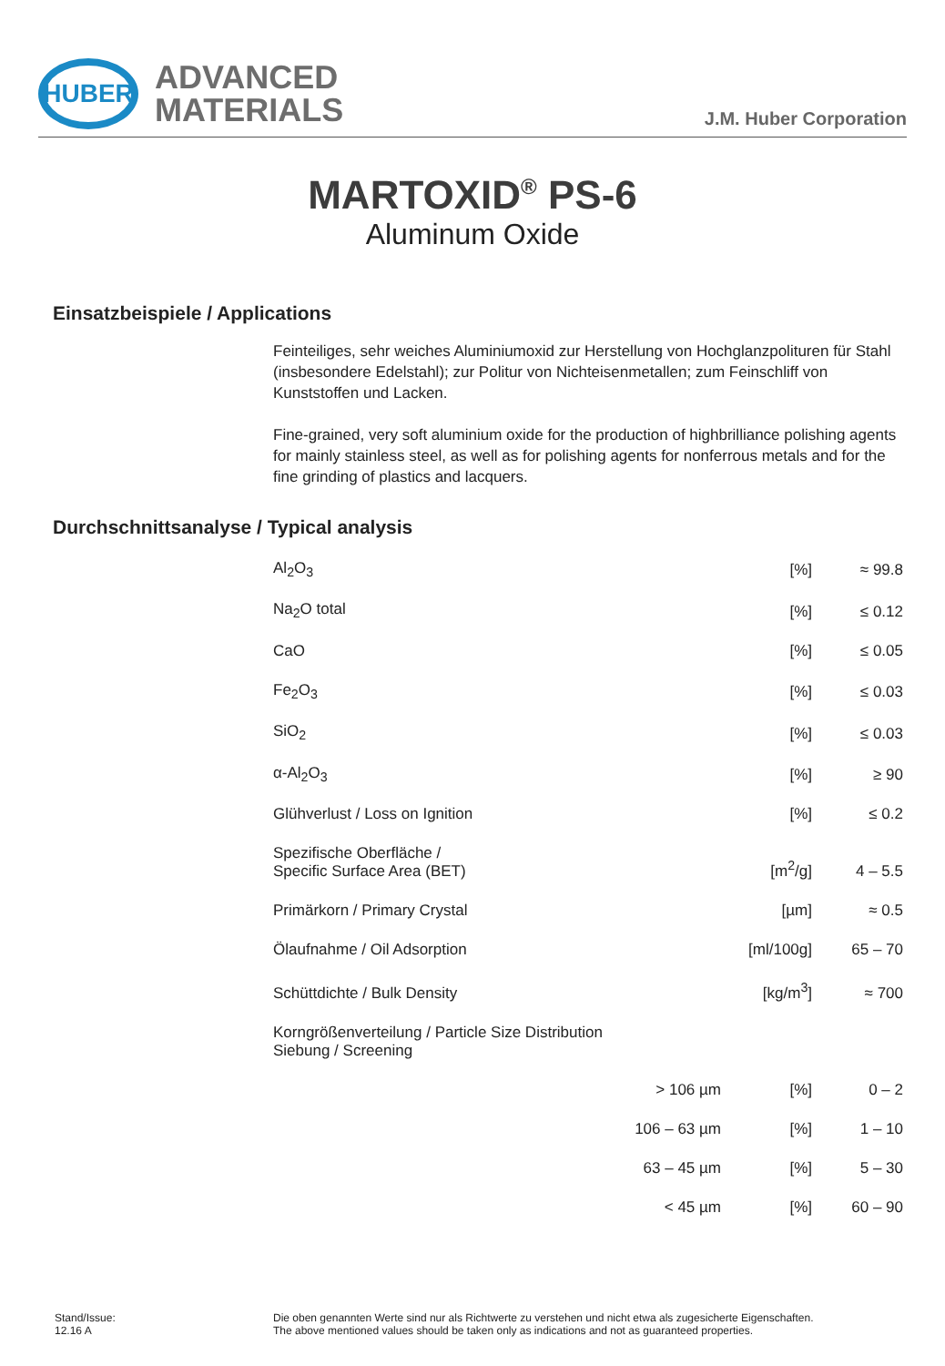HUBER
ADVANCED
MATERIALS
J.M. Huber Corporation
MARTOXID<sup>®</sup> PS-6
Aluminum Oxide
Einsatzbeispiele / Applications
Feinteiliges, sehr weiches Aluminiumoxid zur Herstellung von Hochglanzpolituren für Stahl (insbesondere Edelstahl); zur Politur von Nichteisenmetallen; zum Feinschliff von Kunststoffen und Lacken.
Fine-grained, very soft aluminium oxide for the production of highbrilliance polishing agents for mainly stainless steel, as well as for polishing agents for nonferrous metals and for the fine grinding of plastics and lacquers.
Durchschnittsanalyse / Typical analysis
| Al<sub>2</sub>O<sub>3</sub> | | [%] | ≈ 99.8 |
| Na<sub>2</sub>O total | | [%] | ≤ 0.12 |
| CaO | | [%] | ≤ 0.05 |
| Fe<sub>2</sub>O<sub>3</sub> | | [%] | ≤ 0.03 |
| SiO<sub>2</sub> | | [%] | ≤ 0.03 |
| α-Al<sub>2</sub>O<sub>3</sub> | | [%] | ≥ 90 |
| Glühverlust / Loss on Ignition | | [%] | ≤ 0.2 |
| Spezifische Oberfläche / Specific Surface Area (BET) | | [m<sup>2</sup>/g] | 4 – 5.5 |
| Primärkorn / Primary Crystal | | [µm] | ≈ 0.5 |
| Ölaufnahme / Oil Adsorption | | [ml/100g] | 65 – 70 |
| Schüttdichte / Bulk Density | | [kg/m<sup>3</sup>] | ≈ 700 |
| Korngrößenverteilung / Particle Size Distribution Siebung / Screening | | | |
| | > 106 µm | [%] | 0 – 2 |
| | 106 – 63 µm | [%] | 1 – 10 |
| | 63 – 45 µm | [%] | 5 – 30 |
| | < 45 µm | [%] | 60 – 90 |
Stand/Issue:
12.16 A
Die oben genannten Werte sind nur als Richtwerte zu verstehen und nicht etwa als zugesicherte Eigenschaften.
The above mentioned values should be taken only as indications and not as guaranteed properties.